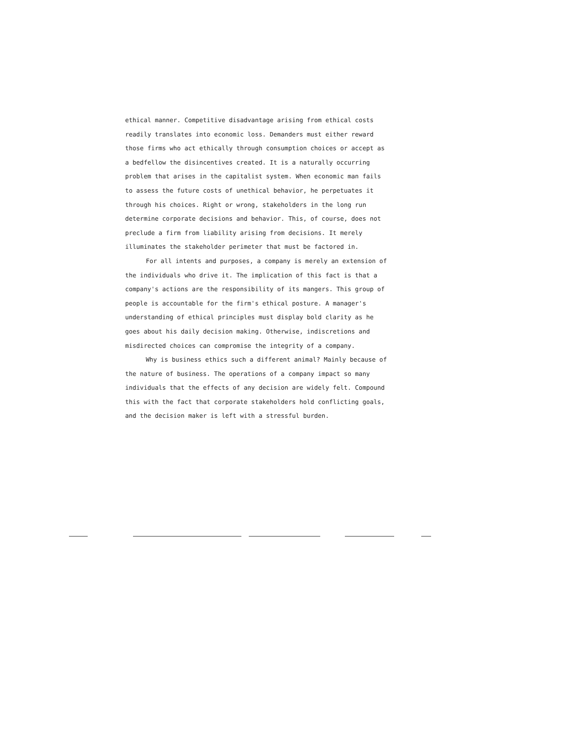ethical manner. Competitive disadvantage arising from ethical costs readily translates into economic loss. Demanders must either reward those firms who act ethically through consumption choices or accept as a bedfellow the disincentives created. It is a naturally occurring problem that arises in the capitalist system. When economic man fails to assess the future costs of unethical behavior, he perpetuates it through his choices. Right or wrong, stakeholders in the long run determine corporate decisions and behavior. This, of course, does not preclude a firm from liability arising from decisions. It merely illuminates the stakeholder perimeter that must be factored in.
For all intents and purposes, a company is merely an extension of the individuals who drive it. The implication of this fact is that a company's actions are the responsibility of its mangers. This group of people is accountable for the firm's ethical posture. A manager's understanding of ethical principles must display bold clarity as he goes about his daily decision making. Otherwise, indiscretions and misdirected choices can compromise the integrity of a company.
Why is business ethics such a different animal? Mainly because of the nature of business. The operations of a company impact so many individuals that the effects of any decision are widely felt. Compound this with the fact that corporate stakeholders hold conflicting goals, and the decision maker is left with a stressful burden.